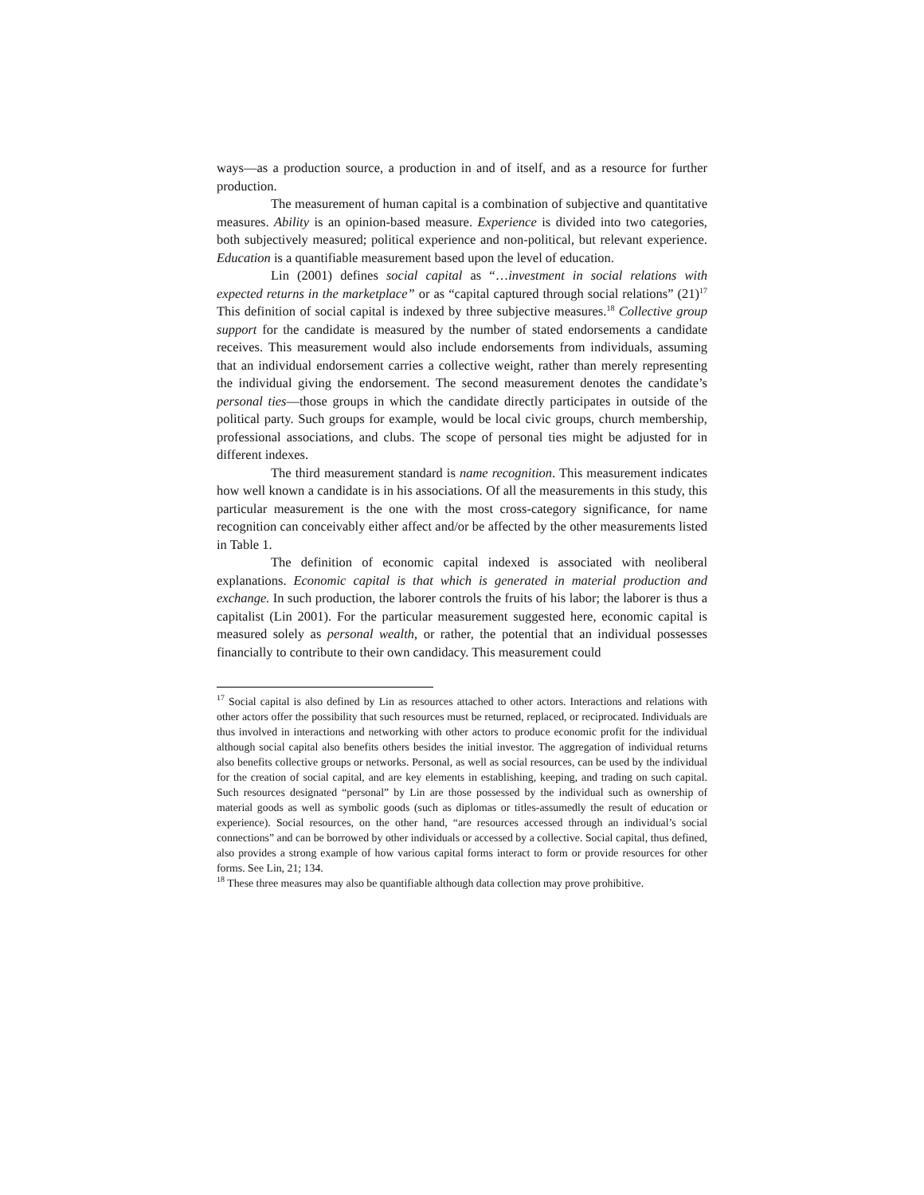ways—as a production source, a production in and of itself, and as a resource for further production.
The measurement of human capital is a combination of subjective and quantitative measures. Ability is an opinion-based measure. Experience is divided into two categories, both subjectively measured; political experience and non-political, but relevant experience. Education is a quantifiable measurement based upon the level of education.
Lin (2001) defines social capital as “…investment in social relations with expected returns in the marketplace” or as “capital captured through social relations” (21)<sup>17</sup> This definition of social capital is indexed by three subjective measures.<sup>18</sup> Collective group support for the candidate is measured by the number of stated endorsements a candidate receives. This measurement would also include endorsements from individuals, assuming that an individual endorsement carries a collective weight, rather than merely representing the individual giving the endorsement. The second measurement denotes the candidate’s personal ties—those groups in which the candidate directly participates in outside of the political party. Such groups for example, would be local civic groups, church membership, professional associations, and clubs. The scope of personal ties might be adjusted for in different indexes.
The third measurement standard is name recognition. This measurement indicates how well known a candidate is in his associations. Of all the measurements in this study, this particular measurement is the one with the most cross-category significance, for name recognition can conceivably either affect and/or be affected by the other measurements listed in Table 1.
The definition of economic capital indexed is associated with neoliberal explanations. Economic capital is that which is generated in material production and exchange. In such production, the laborer controls the fruits of his labor; the laborer is thus a capitalist (Lin 2001). For the particular measurement suggested here, economic capital is measured solely as personal wealth, or rather, the potential that an individual possesses financially to contribute to their own candidacy. This measurement could
<sup>17</sup> Social capital is also defined by Lin as resources attached to other actors. Interactions and relations with other actors offer the possibility that such resources must be returned, replaced, or reciprocated. Individuals are thus involved in interactions and networking with other actors to produce economic profit for the individual although social capital also benefits others besides the initial investor. The aggregation of individual returns also benefits collective groups or networks. Personal, as well as social resources, can be used by the individual for the creation of social capital, and are key elements in establishing, keeping, and trading on such capital. Such resources designated “personal” by Lin are those possessed by the individual such as ownership of material goods as well as symbolic goods (such as diplomas or titles-assumedly the result of education or experience). Social resources, on the other hand, “are resources accessed through an individual’s social connections” and can be borrowed by other individuals or accessed by a collective. Social capital, thus defined, also provides a strong example of how various capital forms interact to form or provide resources for other forms. See Lin, 21; 134.
<sup>18</sup> These three measures may also be quantifiable although data collection may prove prohibitive.